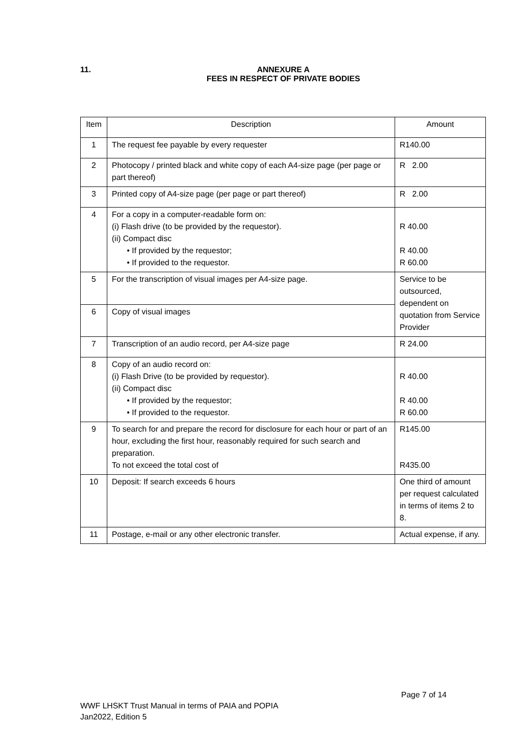11.
ANNEXURE A
FEES IN RESPECT OF PRIVATE BODIES
| Item | Description | Amount |
| --- | --- | --- |
| 1 | The request fee payable by every requester | R140.00 |
| 2 | Photocopy / printed black and white copy of each A4-size page (per page or part thereof) | R 2.00 |
| 3 | Printed copy of A4-size page (per page or part thereof) | R 2.00 |
| 4 | For a copy in a computer-readable form on: (i) Flash drive (to be provided by the requestor). (ii) Compact disc • If provided by the requestor; • If provided to the requestor. | R 40.00 R 40.00 R 60.00 |
| 5 | For the transcription of visual images per A4-size page. | Service to be outsourced, dependent on quotation from Service Provider |
| 6 | Copy of visual images | |
| 7 | Transcription of an audio record, per A4-size page | R 24.00 |
| 8 | Copy of an audio record on: (i) Flash Drive (to be provided by requestor). (ii) Compact disc • If provided by the requestor; • If provided to the requestor. | R 40.00 R 40.00 R 60.00 |
| 9 | To search for and prepare the record for disclosure for each hour or part of an hour, excluding the first hour, reasonably required for such search and preparation. To not exceed the total cost of | R145.00 R435.00 |
| 10 | Deposit: If search exceeds 6 hours | One third of amount per request calculated in terms of items 2 to 8. |
| 11 | Postage, e-mail or any other electronic transfer. | Actual expense, if any. |
Page 7 of 14
WWF LHSKT Trust Manual in terms of PAIA and POPIA
Jan2022, Edition 5